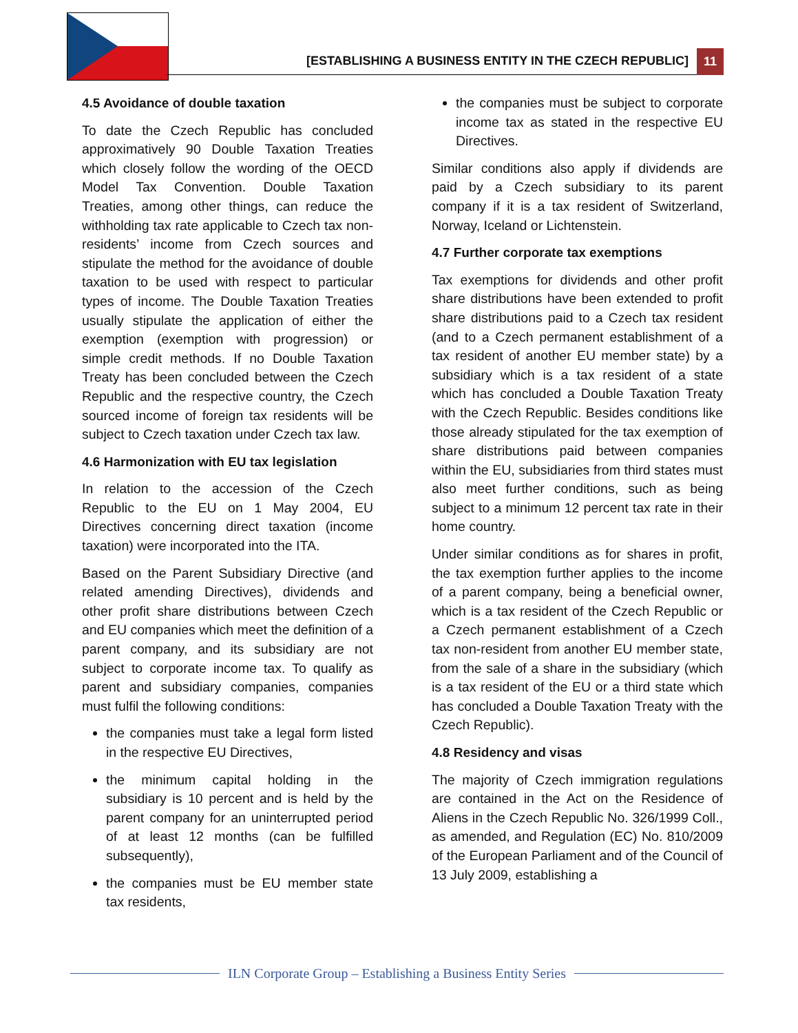[ESTABLISHING A BUSINESS ENTITY IN THE CZECH REPUBLIC] 11
4.5 Avoidance of double taxation
To date the Czech Republic has concluded approximatively 90 Double Taxation Treaties which closely follow the wording of the OECD Model Tax Convention. Double Taxation Treaties, among other things, can reduce the withholding tax rate applicable to Czech tax non-residents’ income from Czech sources and stipulate the method for the avoidance of double taxation to be used with respect to particular types of income. The Double Taxation Treaties usually stipulate the application of either the exemption (exemption with progression) or simple credit methods. If no Double Taxation Treaty has been concluded between the Czech Republic and the respective country, the Czech sourced income of foreign tax residents will be subject to Czech taxation under Czech tax law.
4.6 Harmonization with EU tax legislation
In relation to the accession of the Czech Republic to the EU on 1 May 2004, EU Directives concerning direct taxation (income taxation) were incorporated into the ITA.
Based on the Parent Subsidiary Directive (and related amending Directives), dividends and other profit share distributions between Czech and EU companies which meet the definition of a parent company, and its subsidiary are not subject to corporate income tax. To qualify as parent and subsidiary companies, companies must fulfil the following conditions:
the companies must take a legal form listed in the respective EU Directives,
the minimum capital holding in the subsidiary is 10 percent and is held by the parent company for an uninterrupted period of at least 12 months (can be fulfilled subsequently),
the companies must be EU member state tax residents,
the companies must be subject to corporate income tax as stated in the respective EU Directives.
Similar conditions also apply if dividends are paid by a Czech subsidiary to its parent company if it is a tax resident of Switzerland, Norway, Iceland or Lichtenstein.
4.7 Further corporate tax exemptions
Tax exemptions for dividends and other profit share distributions have been extended to profit share distributions paid to a Czech tax resident (and to a Czech permanent establishment of a tax resident of another EU member state) by a subsidiary which is a tax resident of a state which has concluded a Double Taxation Treaty with the Czech Republic. Besides conditions like those already stipulated for the tax exemption of share distributions paid between companies within the EU, subsidiaries from third states must also meet further conditions, such as being subject to a minimum 12 percent tax rate in their home country.
Under similar conditions as for shares in profit, the tax exemption further applies to the income of a parent company, being a beneficial owner, which is a tax resident of the Czech Republic or a Czech permanent establishment of a Czech tax non-resident from another EU member state, from the sale of a share in the subsidiary (which is a tax resident of the EU or a third state which has concluded a Double Taxation Treaty with the Czech Republic).
4.8 Residency and visas
The majority of Czech immigration regulations are contained in the Act on the Residence of Aliens in the Czech Republic No. 326/1999 Coll., as amended, and Regulation (EC) No. 810/2009 of the European Parliament and of the Council of 13 July 2009, establishing a
ILN Corporate Group – Establishing a Business Entity Series